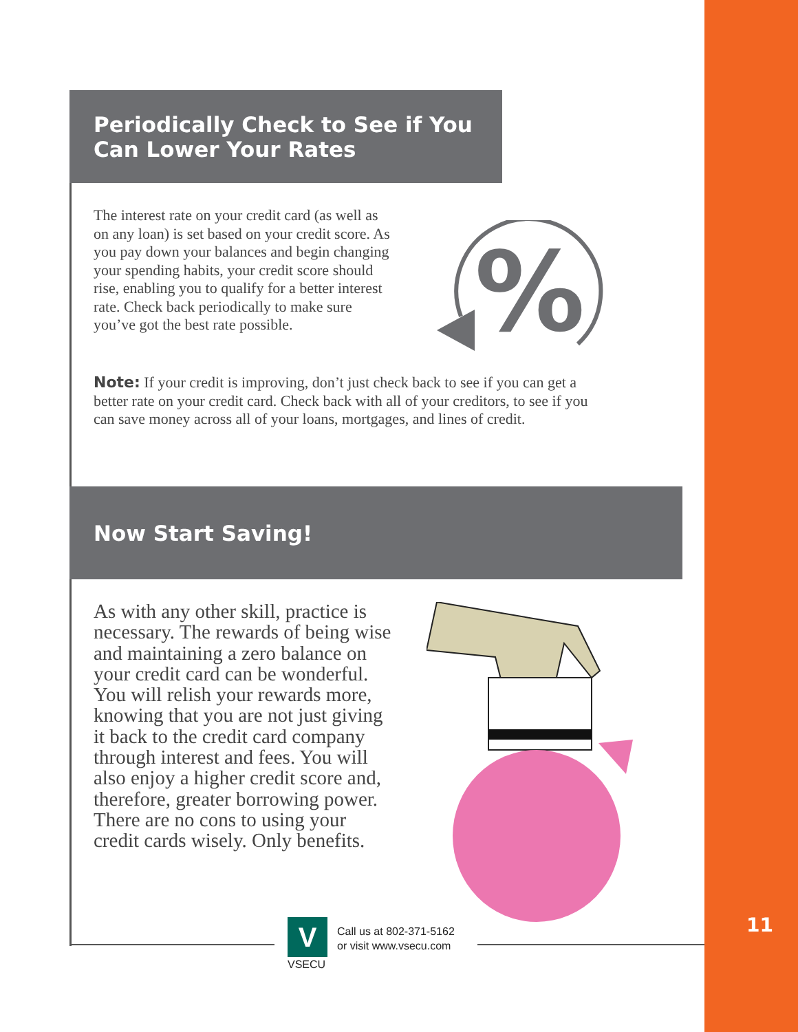Periodically Check to See if You
Can Lower Your Rates
The interest rate on your credit card (as well as on any loan) is set based on your credit score. As you pay down your balances and begin changing your spending habits, your credit score should rise, enabling you to qualify for a better interest rate. Check back periodically to make sure you’ve got the best rate possible.
%
Note: If your credit is improving, don’t just check back to see if you can get a better rate on your credit card. Check back with all of your creditors, to see if you can save money across all of your loans, mortgages, and lines of credit.
Now Start Saving!
As with any other skill, practice is necessary. The rewards of being wise and maintaining a zero balance on your credit card can be wonderful. You will relish your rewards more, knowing that you are not just giving it back to the credit card company through interest and fees. You will also enjoy a higher credit score and, therefore, greater borrowing power. There are no cons to using your credit cards wisely. Only benefits.
V
VSECU
Call us at 802-371-5162
or visit www.vsecu.com
11